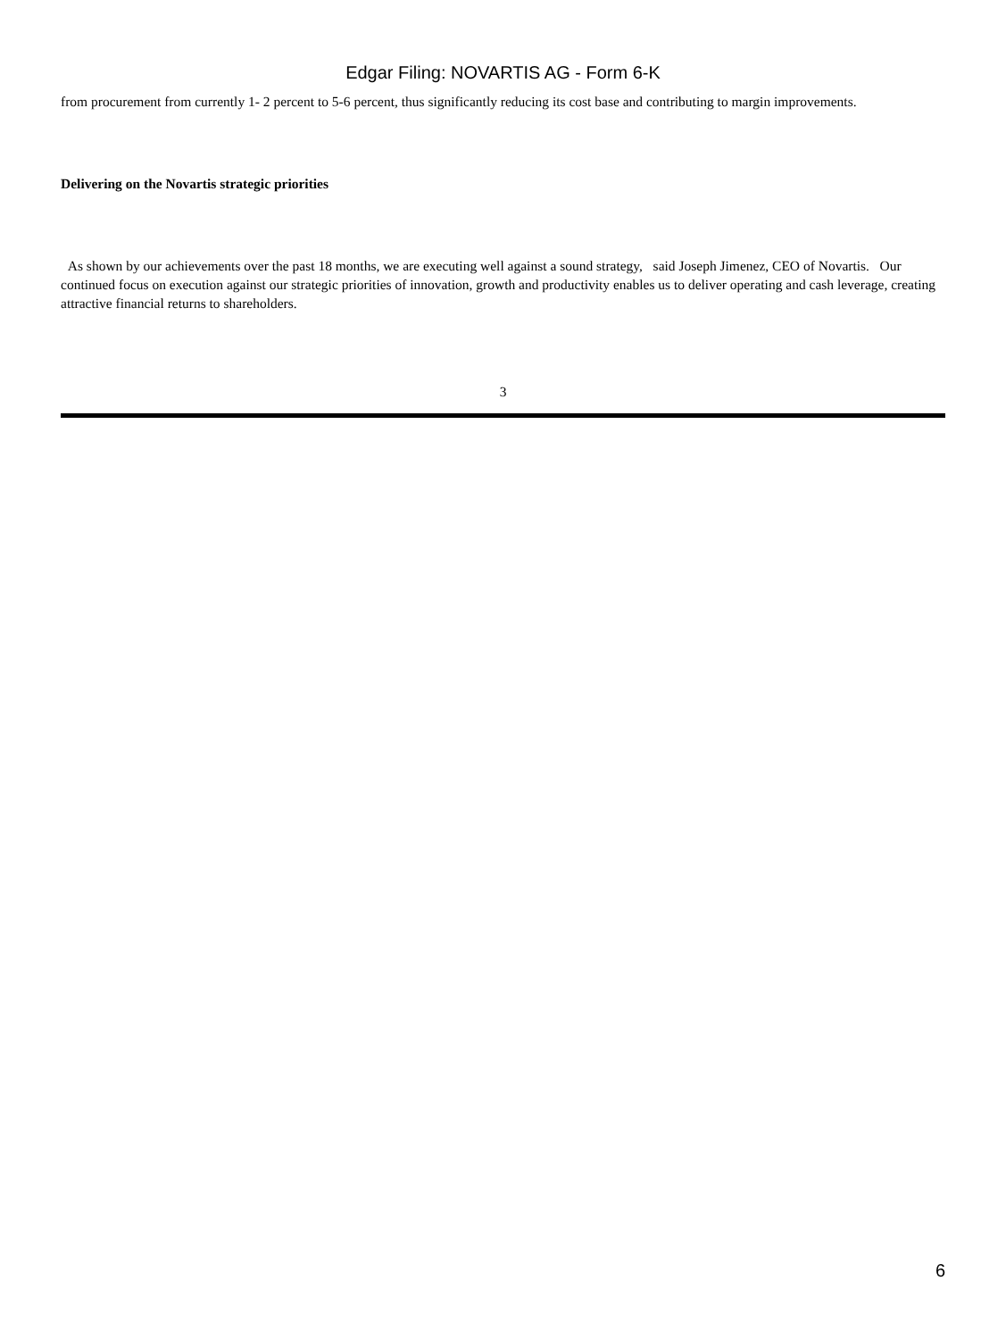Edgar Filing: NOVARTIS AG - Form 6-K
from procurement from currently 1- 2 percent to 5-6 percent, thus significantly reducing its cost base and contributing to margin improvements.
Delivering on the Novartis strategic priorities
As shown by our achievements over the past 18 months, we are executing well against a sound strategy, said Joseph Jimenez, CEO of Novartis. Our continued focus on execution against our strategic priorities of innovation, growth and productivity enables us to deliver operating and cash leverage, creating attractive financial returns to shareholders.
3
6